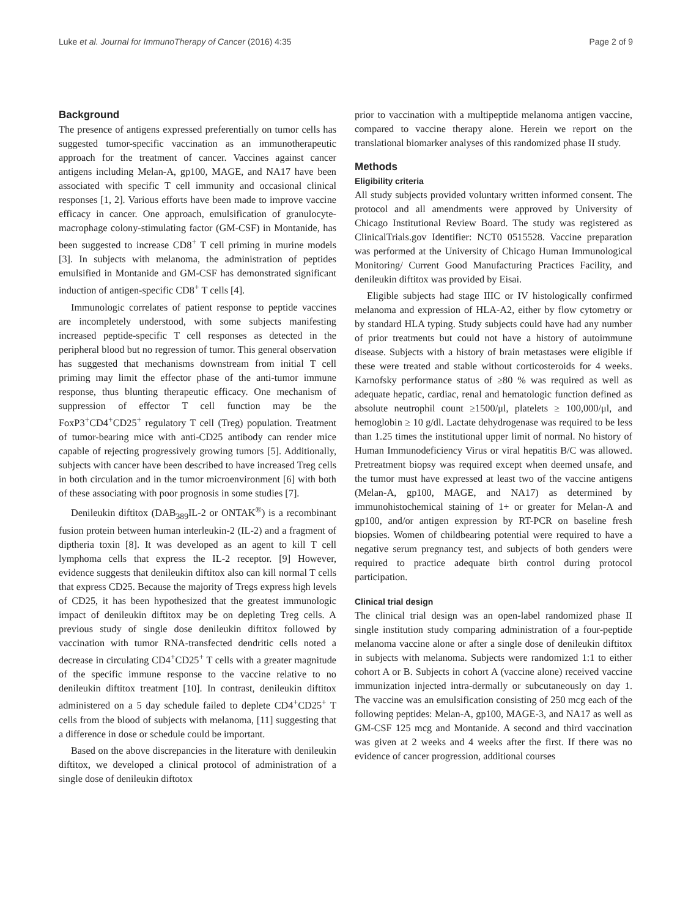Luke et al. Journal for ImmunoTherapy of Cancer (2016) 4:35 Page 2 of 9
Background
The presence of antigens expressed preferentially on tumor cells has suggested tumor-specific vaccination as an immunotherapeutic approach for the treatment of cancer. Vaccines against cancer antigens including Melan-A, gp100, MAGE, and NA17 have been associated with specific T cell immunity and occasional clinical responses [1, 2]. Various efforts have been made to improve vaccine efficacy in cancer. One approach, emulsification of granulocyte-macrophage colony-stimulating factor (GM-CSF) in Montanide, has been suggested to increase CD8<sup>+</sup> T cell priming in murine models [3]. In subjects with melanoma, the administration of peptides emulsified in Montanide and GM-CSF has demonstrated significant induction of antigen-specific CD8<sup>+</sup> T cells [4].
Immunologic correlates of patient response to peptide vaccines are incompletely understood, with some subjects manifesting increased peptide-specific T cell responses as detected in the peripheral blood but no regression of tumor. This general observation has suggested that mechanisms downstream from initial T cell priming may limit the effector phase of the anti-tumor immune response, thus blunting therapeutic efficacy. One mechanism of suppression of effector T cell function may be the FoxP3<sup>+</sup>CD4<sup>+</sup>CD25<sup>+</sup> regulatory T cell (Treg) population. Treatment of tumor-bearing mice with anti-CD25 antibody can render mice capable of rejecting progressively growing tumors [5]. Additionally, subjects with cancer have been described to have increased Treg cells in both circulation and in the tumor microenvironment [6] with both of these associating with poor prognosis in some studies [7].
Denileukin diftitox (DAB<sub>389</sub>IL-2 or ONTAK<sup>®</sup>) is a recombinant fusion protein between human interleukin-2 (IL-2) and a fragment of diptheria toxin [8]. It was developed as an agent to kill T cell lymphoma cells that express the IL-2 receptor. [9] However, evidence suggests that denileukin diftitox also can kill normal T cells that express CD25. Because the majority of Tregs express high levels of CD25, it has been hypothesized that the greatest immunologic impact of denileukin diftitox may be on depleting Treg cells. A previous study of single dose denileukin diftitox followed by vaccination with tumor RNA-transfected dendritic cells noted a decrease in circulating CD4<sup>+</sup>CD25<sup>+</sup> T cells with a greater magnitude of the specific immune response to the vaccine relative to no denileukin diftitox treatment [10]. In contrast, denileukin diftitox administered on a 5 day schedule failed to deplete CD4<sup>+</sup>CD25<sup>+</sup> T cells from the blood of subjects with melanoma, [11] suggesting that a difference in dose or schedule could be important.
Based on the above discrepancies in the literature with denileukin diftitox, we developed a clinical protocol of administration of a single dose of denileukin diftotox
prior to vaccination with a multipeptide melanoma antigen vaccine, compared to vaccine therapy alone. Herein we report on the translational biomarker analyses of this randomized phase II study.
Methods
Eligibility criteria
All study subjects provided voluntary written informed consent. The protocol and all amendments were approved by University of Chicago Institutional Review Board. The study was registered as ClinicalTrials.gov Identifier: NCT0 0515528. Vaccine preparation was performed at the University of Chicago Human Immunological Monitoring/ Current Good Manufacturing Practices Facility, and denileukin diftitox was provided by Eisai.
Eligible subjects had stage IIIC or IV histologically confirmed melanoma and expression of HLA-A2, either by flow cytometry or by standard HLA typing. Study subjects could have had any number of prior treatments but could not have a history of autoimmune disease. Subjects with a history of brain metastases were eligible if these were treated and stable without corticosteroids for 4 weeks. Karnofsky performance status of ≥80 % was required as well as adequate hepatic, cardiac, renal and hematologic function defined as absolute neutrophil count ≥1500/μl, platelets ≥ 100,000/μl, and hemoglobin ≥ 10 g/dl. Lactate dehydrogenase was required to be less than 1.25 times the institutional upper limit of normal. No history of Human Immunodeficiency Virus or viral hepatitis B/C was allowed. Pretreatment biopsy was required except when deemed unsafe, and the tumor must have expressed at least two of the vaccine antigens (Melan-A, gp100, MAGE, and NA17) as determined by immunohistochemical staining of 1+ or greater for Melan-A and gp100, and/or antigen expression by RT-PCR on baseline fresh biopsies. Women of childbearing potential were required to have a negative serum pregnancy test, and subjects of both genders were required to practice adequate birth control during protocol participation.
Clinical trial design
The clinical trial design was an open-label randomized phase II single institution study comparing administration of a four-peptide melanoma vaccine alone or after a single dose of denileukin diftitox in subjects with melanoma. Subjects were randomized 1:1 to either cohort A or B. Subjects in cohort A (vaccine alone) received vaccine immunization injected intra-dermally or subcutaneously on day 1. The vaccine was an emulsification consisting of 250 mcg each of the following peptides: Melan-A, gp100, MAGE-3, and NA17 as well as GM-CSF 125 mcg and Montanide. A second and third vaccination was given at 2 weeks and 4 weeks after the first. If there was no evidence of cancer progression, additional courses